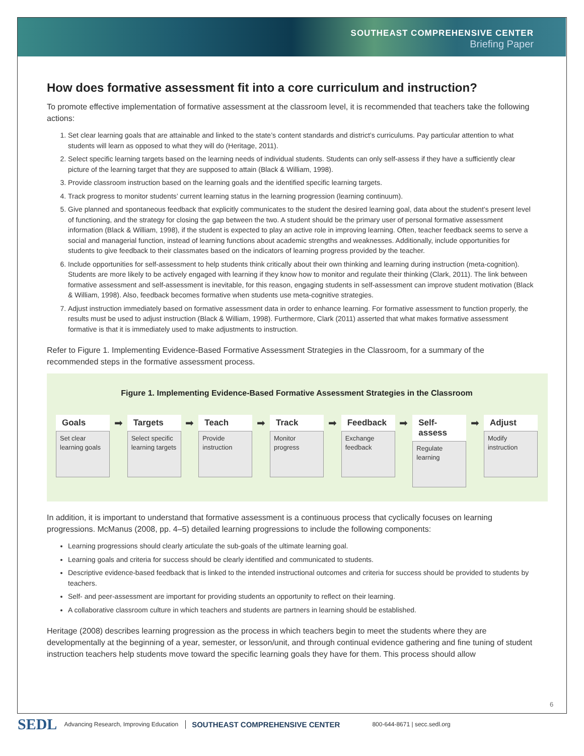SOUTHEAST COMPREHENSIVE CENTER
Briefing Paper
How does formative assessment fit into a core curriculum and instruction?
To promote effective implementation of formative assessment at the classroom level, it is recommended that teachers take the following actions:
1. Set clear learning goals that are attainable and linked to the state’s content standards and district’s curriculums. Pay particular attention to what students will learn as opposed to what they will do (Heritage, 2011).
2. Select specific learning targets based on the learning needs of individual students. Students can only self-assess if they have a sufficiently clear picture of the learning target that they are supposed to attain (Black & William, 1998).
3. Provide classroom instruction based on the learning goals and the identified specific learning targets.
4. Track progress to monitor students’ current learning status in the learning progression (learning continuum).
5. Give planned and spontaneous feedback that explicitly communicates to the student the desired learning goal, data about the student’s present level of functioning, and the strategy for closing the gap between the two. A student should be the primary user of personal formative assessment information (Black & William, 1998), if the student is expected to play an active role in improving learning. Often, teacher feedback seems to serve a social and managerial function, instead of learning functions about academic strengths and weaknesses. Additionally, include opportunities for students to give feedback to their classmates based on the indicators of learning progress provided by the teacher.
6. Include opportunities for self-assessment to help students think critically about their own thinking and learning during instruction (meta-cognition). Students are more likely to be actively engaged with learning if they know how to monitor and regulate their thinking (Clark, 2011). The link between formative assessment and self-assessment is inevitable, for this reason, engaging students in self-assessment can improve student motivation (Black & William, 1998). Also, feedback becomes formative when students use meta-cognitive strategies.
7. Adjust instruction immediately based on formative assessment data in order to enhance learning. For formative assessment to function properly, the results must be used to adjust instruction (Black & William, 1998). Furthermore, Clark (2011) asserted that what makes formative assessment formative is that it is immediately used to make adjustments to instruction.
Refer to Figure 1. Implementing Evidence-Based Formative Assessment Strategies in the Classroom, for a summary of the recommended steps in the formative assessment process.
Figure 1. Implementing Evidence-Based Formative Assessment Strategies in the Classroom
Goals
Set clear learning goals
➡
Targets
Select specific learning targets
➡
Teach
Provide instruction
➡
Track
Monitor progress
➡
Feedback
Exchange feedback
➡
Self-assess
Regulate learning
➡
Adjust
Modify instruction
In addition, it is important to understand that formative assessment is a continuous process that cyclically focuses on learning progressions. McManus (2008, pp. 4–5) detailed learning progressions to include the following components:
Learning progressions should clearly articulate the sub-goals of the ultimate learning goal.
Learning goals and criteria for success should be clearly identified and communicated to students.
Descriptive evidence-based feedback that is linked to the intended instructional outcomes and criteria for success should be provided to students by teachers.
Self- and peer-assessment are important for providing students an opportunity to reflect on their learning.
A collaborative classroom culture in which teachers and students are partners in learning should be established.
Heritage (2008) describes learning progression as the process in which teachers begin to meet the students where they are developmentally at the beginning of a year, semester, or lesson/unit, and through continual evidence gathering and fine tuning of student instruction teachers help students move toward the specific learning goals they have for them. This process should allow
6
SEDL Advancing Research, Improving Education SOUTHEAST COMPREHENSIVE CENTER 800-644-8671 | secc.sedl.org